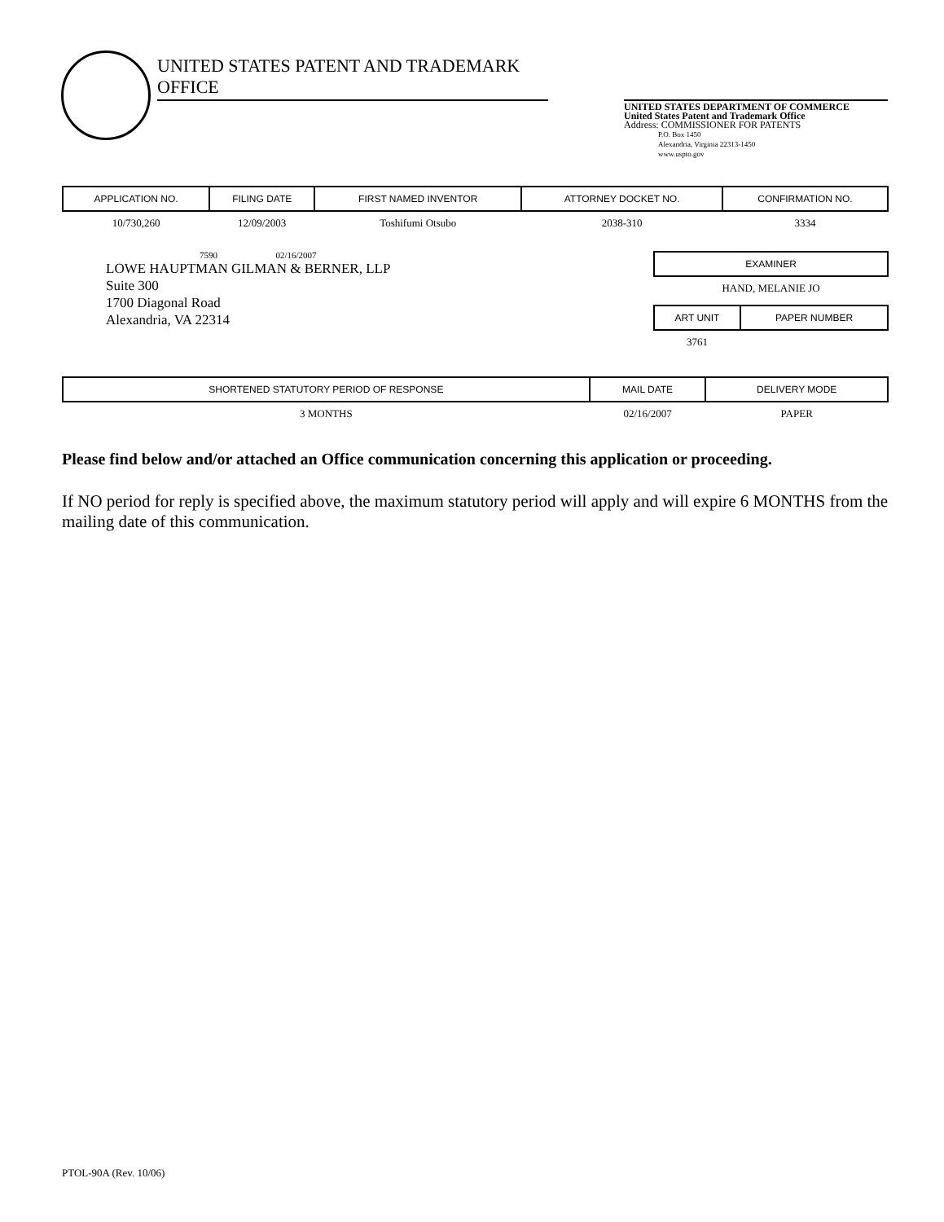UNITED STATES PATENT AND TRADEMARK OFFICE
UNITED STATES DEPARTMENT OF COMMERCE
United States Patent and Trademark Office
Address: COMMISSIONER FOR PATENTS
P.O. Box 1450
Alexandria, Virginia 22313-1450
www.uspto.gov
| APPLICATION NO. | FILING DATE | FIRST NAMED INVENTOR | ATTORNEY DOCKET NO. | CONFIRMATION NO. |
| --- | --- | --- | --- | --- |
| 10/730,260 | 12/09/2003 | Toshifumi Otsubo | 2038-310 | 3334 |
7590 02/16/2007
LOWE HAUPTMAN GILMAN & BERNER, LLP
Suite 300
1700 Diagonal Road
Alexandria, VA 22314
| EXAMINER |
| --- |
| HAND, MELANIE JO |
| ART UNIT | PAPER NUMBER |
| --- | --- |
| 3761 | |
| SHORTENED STATUTORY PERIOD OF RESPONSE | MAIL DATE | DELIVERY MODE |
| --- | --- | --- |
| 3 MONTHS | 02/16/2007 | PAPER |
Please find below and/or attached an Office communication concerning this application or proceeding.
If NO period for reply is specified above, the maximum statutory period will apply and will expire 6 MONTHS from the mailing date of this communication.
PTOL-90A (Rev. 10/06)